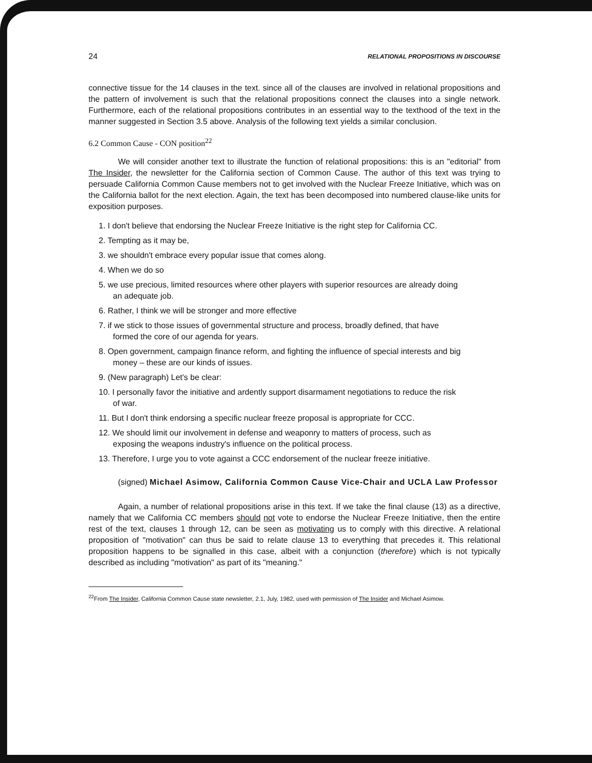24 RELATIONAL PROPOSITIONS IN DISCOURSE
connective tissue for the 14 clauses in the text. since all of the clauses are involved in relational propositions and the pattern of involvement is such that the relational propositions connect the clauses into a single network. Furthermore, each of the relational propositions contributes in an essential way to the texthood of the text in the manner suggested in Section 3.5 above. Analysis of the following text yields a similar conclusion.
6.2 Common Cause - CON position<sup>22</sup>
We will consider another text to illustrate the function of relational propositions: this is an "editorial" from The Insider, the newsletter for the California section of Common Cause. The author of this text was trying to persuade California Common Cause members not to get involved with the Nuclear Freeze Initiative, which was on the California ballot for the next election. Again, the text has been decomposed into numbered clause-like units for exposition purposes.
1. I don't believe that endorsing the Nuclear Freeze Initiative is the right step for California CC.
2. Tempting as it may be,
3. we shouldn't embrace every popular issue that comes along.
4. When we do so
5. we use precious, limited resources where other players with superior resources are already doing an adequate job.
6. Rather, I think we will be stronger and more effective
7. if we stick to those issues of governmental structure and process, broadly defined, that have formed the core of our agenda for years.
8. Open government, campaign finance reform, and fighting the influence of special interests and big money – these are our kinds of issues.
9. (New paragraph) Let's be clear:
10. I personally favor the initiative and ardently support disarmament negotiations to reduce the risk of war.
11. But I don't think endorsing a specific nuclear freeze proposal is appropriate for CCC.
12. We should limit our involvement in defense and weaponry to matters of process, such as exposing the weapons industry's influence on the political process.
13. Therefore, I urge you to vote against a CCC endorsement of the nuclear freeze initiative.
(signed) Michael Asimow, California Common Cause Vice-Chair and UCLA Law Professor
Again, a number of relational propositions arise in this text. If we take the final clause (13) as a directive, namely that we California CC members should not vote to endorse the Nuclear Freeze Initiative, then the entire rest of the text, clauses 1 through 12, can be seen as motivating us to comply with this directive. A relational proposition of "motivation" can thus be said to relate clause 13 to everything that precedes it. This relational proposition happens to be signalled in this case, albeit with a conjunction (therefore) which is not typically described as including "motivation" as part of its "meaning."
<sup>22</sup> From The Insider, California Common Cause state newsletter, 2.1, July, 1982, used with permission of The Insider and Michael Asimow.